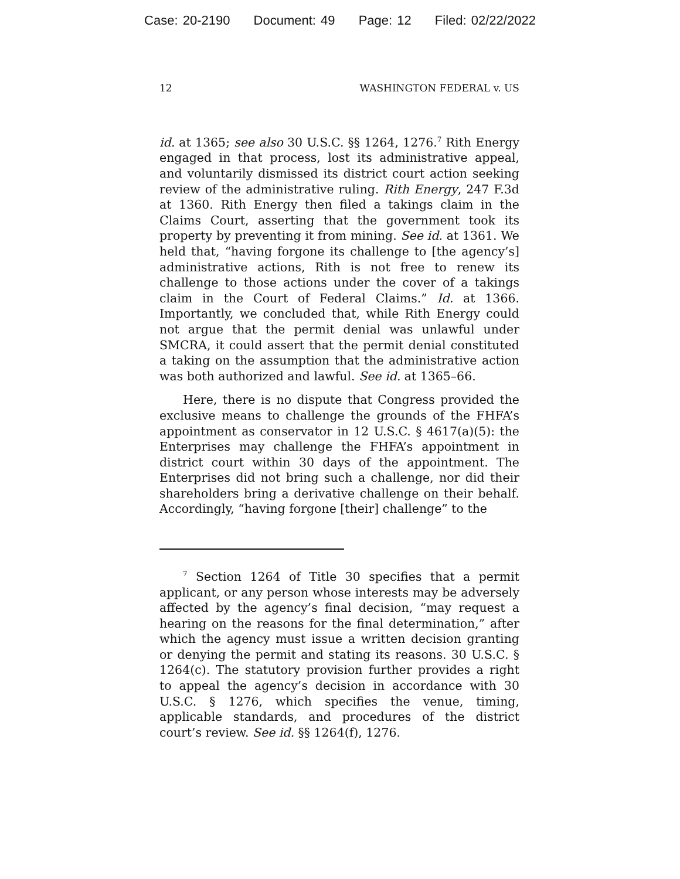Case: 20-2190 Document: 49 Page: 12 Filed: 02/22/2022
12 WASHINGTON FEDERAL v. US
id. at 1365; see also 30 U.S.C. §§ 1264, 1276.<sup>7</sup> Rith Energy engaged in that process, lost its administrative appeal, and voluntarily dismissed its district court action seeking review of the administrative ruling. Rith Energy, 247 F.3d at 1360. Rith Energy then filed a takings claim in the Claims Court, asserting that the government took its property by preventing it from mining. See id. at 1361. We held that, “having forgone its challenge to [the agency’s] administrative actions, Rith is not free to renew its challenge to those actions under the cover of a takings claim in the Court of Federal Claims.” Id. at 1366. Importantly, we concluded that, while Rith Energy could not argue that the permit denial was unlawful under SMCRA, it could assert that the permit denial constituted a taking on the assumption that the administrative action was both authorized and lawful. See id. at 1365–66.
Here, there is no dispute that Congress provided the exclusive means to challenge the grounds of the FHFA’s appointment as conservator in 12 U.S.C. § 4617(a)(5): the Enterprises may challenge the FHFA’s appointment in district court within 30 days of the appointment. The Enterprises did not bring such a challenge, nor did their shareholders bring a derivative challenge on their behalf. Accordingly, “having forgone [their] challenge” to the
<sup>7</sup> Section 1264 of Title 30 specifies that a permit applicant, or any person whose interests may be adversely affected by the agency’s final decision, “may request a hearing on the reasons for the final determination,” after which the agency must issue a written decision granting or denying the permit and stating its reasons. 30 U.S.C. § 1264(c). The statutory provision further provides a right to appeal the agency’s decision in accordance with 30 U.S.C. § 1276, which specifies the venue, timing, applicable standards, and procedures of the district court’s review. See id. §§ 1264(f), 1276.